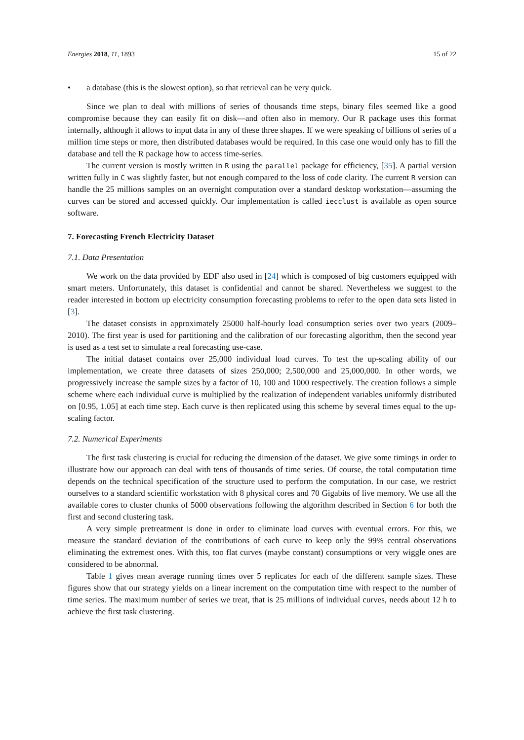Energies 2018, 11, 1893 15 of 22
• a database (this is the slowest option), so that retrieval can be very quick.
Since we plan to deal with millions of series of thousands time steps, binary files seemed like a good compromise because they can easily fit on disk—and often also in memory. Our R package uses this format internally, although it allows to input data in any of these three shapes. If we were speaking of billions of series of a million time steps or more, then distributed databases would be required. In this case one would only has to fill the database and tell the R package how to access time-series.
The current version is mostly written in R using the parallel package for efficiency, [35]. A partial version written fully in C was slightly faster, but not enough compared to the loss of code clarity. The current R version can handle the 25 millions samples on an overnight computation over a standard desktop workstation—assuming the curves can be stored and accessed quickly. Our implementation is called iecclust is available as open source software.
7. Forecasting French Electricity Dataset
7.1. Data Presentation
We work on the data provided by EDF also used in [24] which is composed of big customers equipped with smart meters. Unfortunately, this dataset is confidential and cannot be shared. Nevertheless we suggest to the reader interested in bottom up electricity consumption forecasting problems to refer to the open data sets listed in [3].
The dataset consists in approximately 25000 half-hourly load consumption series over two years (2009–2010). The first year is used for partitioning and the calibration of our forecasting algorithm, then the second year is used as a test set to simulate a real forecasting use-case.
The initial dataset contains over 25,000 individual load curves. To test the up-scaling ability of our implementation, we create three datasets of sizes 250,000; 2,500,000 and 25,000,000. In other words, we progressively increase the sample sizes by a factor of 10, 100 and 1000 respectively. The creation follows a simple scheme where each individual curve is multiplied by the realization of independent variables uniformly distributed on [0.95, 1.05] at each time step. Each curve is then replicated using this scheme by several times equal to the up-scaling factor.
7.2. Numerical Experiments
The first task clustering is crucial for reducing the dimension of the dataset. We give some timings in order to illustrate how our approach can deal with tens of thousands of time series. Of course, the total computation time depends on the technical specification of the structure used to perform the computation. In our case, we restrict ourselves to a standard scientific workstation with 8 physical cores and 70 Gigabits of live memory. We use all the available cores to cluster chunks of 5000 observations following the algorithm described in Section 6 for both the first and second clustering task.
A very simple pretreatment is done in order to eliminate load curves with eventual errors. For this, we measure the standard deviation of the contributions of each curve to keep only the 99% central observations eliminating the extremest ones. With this, too flat curves (maybe constant) consumptions or very wiggle ones are considered to be abnormal.
Table 1 gives mean average running times over 5 replicates for each of the different sample sizes. These figures show that our strategy yields on a linear increment on the computation time with respect to the number of time series. The maximum number of series we treat, that is 25 millions of individual curves, needs about 12 h to achieve the first task clustering.